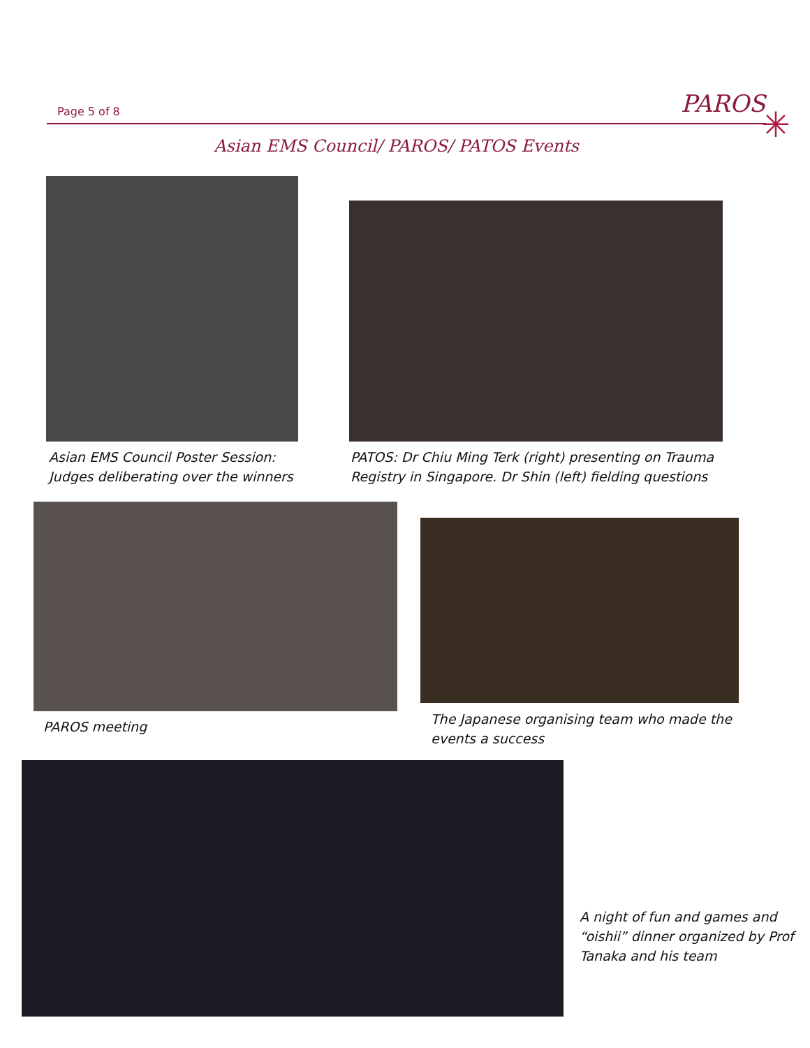Page 5 of 8 PAROS
✳
Asian EMS Council/ PAROS/ PATOS Events
Asian EMS Council Poster Session:
Judges deliberating over the winners
PATOS: Dr Chiu Ming Terk (right) presenting on Trauma
Registry in Singapore. Dr Shin (left) fielding questions
PAROS meeting
The Japanese organising team who made the
events a success
A night of fun and games and
“oishii” dinner organized by Prof
Tanaka and his team